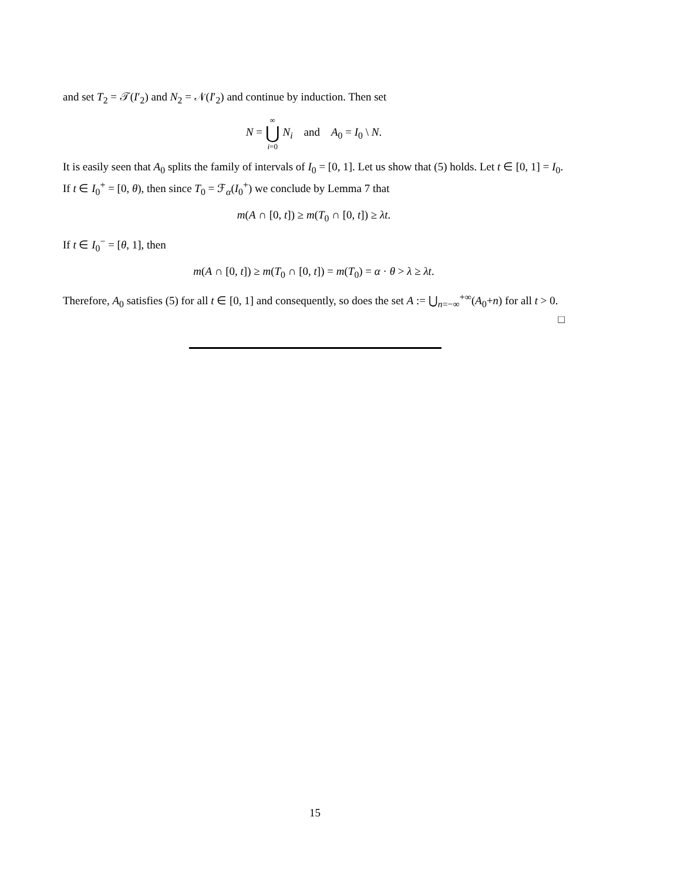and set T<sub>2</sub> = 𝒯(I′<sub>2</sub>) and N<sub>2</sub> = 𝒩(I′<sub>2</sub>) and continue by induction. Then set
N = ∞ ⋃ i=0 N<sub>i</sub> and A<sub>0</sub> = I<sub>0</sub> \ N.
It is easily seen that A<sub>0</sub> splits the family of intervals of I<sub>0</sub> = [0, 1]. Let us show that (5) holds. Let t ∈ [0, 1] = I<sub>0</sub>. If t ∈ I<sub>0</sub><sup>+</sup> = [0, θ), then since T<sub>0</sub> = ℱ<sub>α</sub>(I<sub>0</sub><sup>+</sup>) we conclude by Lemma 7 that
m(A ∩ [0, t]) ≥ m(T<sub>0</sub> ∩ [0, t]) ≥ λt.
If t ∈ I<sub>0</sub><sup>−</sup> = [θ, 1], then
m(A ∩ [0, t]) ≥ m(T<sub>0</sub> ∩ [0, t]) = m(T<sub>0</sub>) = α · θ > λ ≥ λt.
Therefore, A<sub>0</sub> satisfies (5) for all t ∈ [0, 1] and consequently, so does the set A := ⋃<sub>n=−∞</sub><sup>+∞</sup>(A<sub>0</sub>+n) for all t > 0. □
15